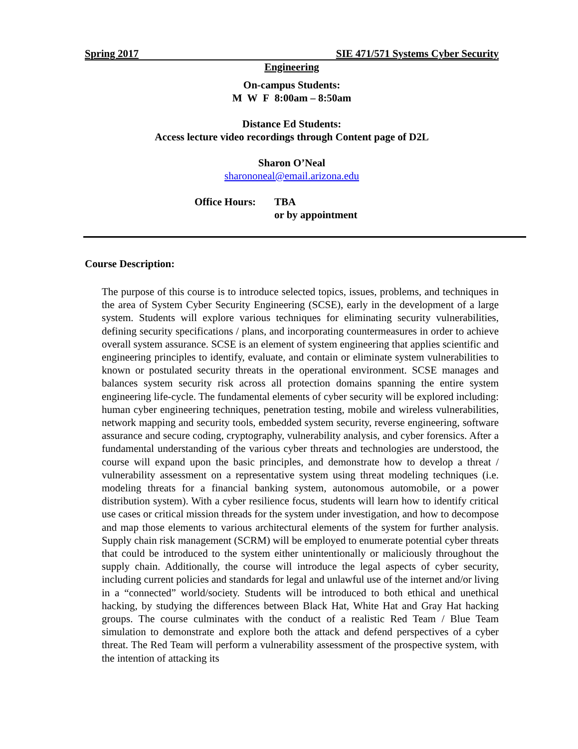Spring 2017 SIE 471/571 Systems Cyber Security
Engineering
On-campus Students:
M W F 8:00am – 8:50am
Distance Ed Students:
Access lecture video recordings through Content page of D2L
Sharon O’Neal
sharononeal@email.arizona.edu
Office Hours:
TBA
or by appointment
Course Description:
The purpose of this course is to introduce selected topics, issues, problems, and techniques in the area of System Cyber Security Engineering (SCSE), early in the development of a large system. Students will explore various techniques for eliminating security vulnerabilities, defining security specifications / plans, and incorporating countermeasures in order to achieve overall system assurance. SCSE is an element of system engineering that applies scientific and engineering principles to identify, evaluate, and contain or eliminate system vulnerabilities to known or postulated security threats in the operational environment. SCSE manages and balances system security risk across all protection domains spanning the entire system engineering life-cycle. The fundamental elements of cyber security will be explored including: human cyber engineering techniques, penetration testing, mobile and wireless vulnerabilities, network mapping and security tools, embedded system security, reverse engineering, software assurance and secure coding, cryptography, vulnerability analysis, and cyber forensics. After a fundamental understanding of the various cyber threats and technologies are understood, the course will expand upon the basic principles, and demonstrate how to develop a threat / vulnerability assessment on a representative system using threat modeling techniques (i.e. modeling threats for a financial banking system, autonomous automobile, or a power distribution system). With a cyber resilience focus, students will learn how to identify critical use cases or critical mission threads for the system under investigation, and how to decompose and map those elements to various architectural elements of the system for further analysis. Supply chain risk management (SCRM) will be employed to enumerate potential cyber threats that could be introduced to the system either unintentionally or maliciously throughout the supply chain. Additionally, the course will introduce the legal aspects of cyber security, including current policies and standards for legal and unlawful use of the internet and/or living in a “connected” world/society. Students will be introduced to both ethical and unethical hacking, by studying the differences between Black Hat, White Hat and Gray Hat hacking groups. The course culminates with the conduct of a realistic Red Team / Blue Team simulation to demonstrate and explore both the attack and defend perspectives of a cyber threat. The Red Team will perform a vulnerability assessment of the prospective system, with the intention of attacking its